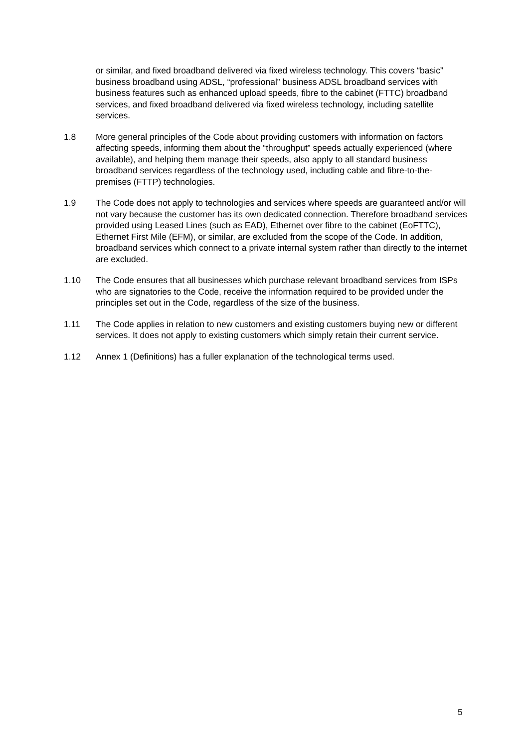or similar, and fixed broadband delivered via fixed wireless technology. This covers “basic” business broadband using ADSL, “professional” business ADSL broadband services with business features such as enhanced upload speeds, fibre to the cabinet (FTTC) broadband services, and fixed broadband delivered via fixed wireless technology, including satellite services.
1.8 More general principles of the Code about providing customers with information on factors affecting speeds, informing them about the “throughput” speeds actually experienced (where available), and helping them manage their speeds, also apply to all standard business broadband services regardless of the technology used, including cable and fibre-to-the-premises (FTTP) technologies.
1.9 The Code does not apply to technologies and services where speeds are guaranteed and/or will not vary because the customer has its own dedicated connection. Therefore broadband services provided using Leased Lines (such as EAD), Ethernet over fibre to the cabinet (EoFTTC), Ethernet First Mile (EFM), or similar, are excluded from the scope of the Code. In addition, broadband services which connect to a private internal system rather than directly to the internet are excluded.
1.10 The Code ensures that all businesses which purchase relevant broadband services from ISPs who are signatories to the Code, receive the information required to be provided under the principles set out in the Code, regardless of the size of the business.
1.11 The Code applies in relation to new customers and existing customers buying new or different services. It does not apply to existing customers which simply retain their current service.
1.12 Annex 1 (Definitions) has a fuller explanation of the technological terms used.
5